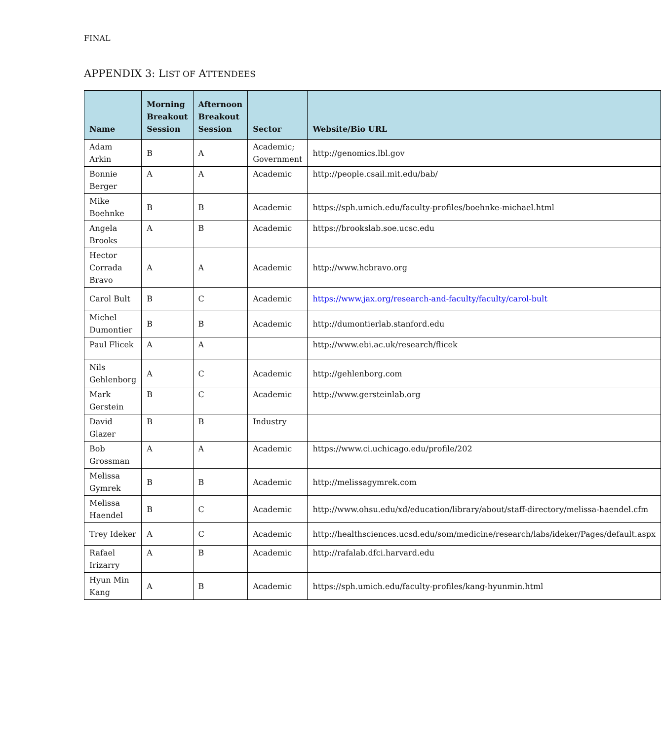FINAL
APPENDIX 3: LIST OF ATTENDEES
| Name | Morning Breakout Session | Afternoon Breakout Session | Sector | Website/Bio URL |
| --- | --- | --- | --- | --- |
| Adam Arkin | B | A | Academic; Government | http://genomics.lbl.gov |
| Bonnie Berger | A | A | Academic | http://people.csail.mit.edu/bab/ |
| Mike Boehnke | B | B | Academic | https://sph.umich.edu/faculty-profiles/boehnke-michael.html |
| Angela Brooks | A | B | Academic | https://brookslab.soe.ucsc.edu |
| Hector Corrada Bravo | A | A | Academic | http://www.hcbravo.org |
| Carol Bult | B | C | Academic | https://www.jax.org/research-and-faculty/faculty/carol-bult |
| Michel Dumontier | B | B | Academic | http://dumontierlab.stanford.edu |
| Paul Flicek | A | A | | http://www.ebi.ac.uk/research/flicek |
| Nils Gehlenborg | A | C | Academic | http://gehlenborg.com |
| Mark Gerstein | B | C | Academic | http://www.gersteinlab.org |
| David Glazer | B | B | Industry | |
| Bob Grossman | A | A | Academic | https://www.ci.uchicago.edu/profile/202 |
| Melissa Gymrek | B | B | Academic | http://melissagymrek.com |
| Melissa Haendel | B | C | Academic | http://www.ohsu.edu/xd/education/library/about/staff-directory/melissa-haendel.cfm |
| Trey Ideker | A | C | Academic | http://healthsciences.ucsd.edu/som/medicine/research/labs/ideker/Pages/default.aspx |
| Rafael Irizarry | A | B | Academic | http://rafalab.dfci.harvard.edu |
| Hyun Min Kang | A | B | Academic | https://sph.umich.edu/faculty-profiles/kang-hyunmin.html |